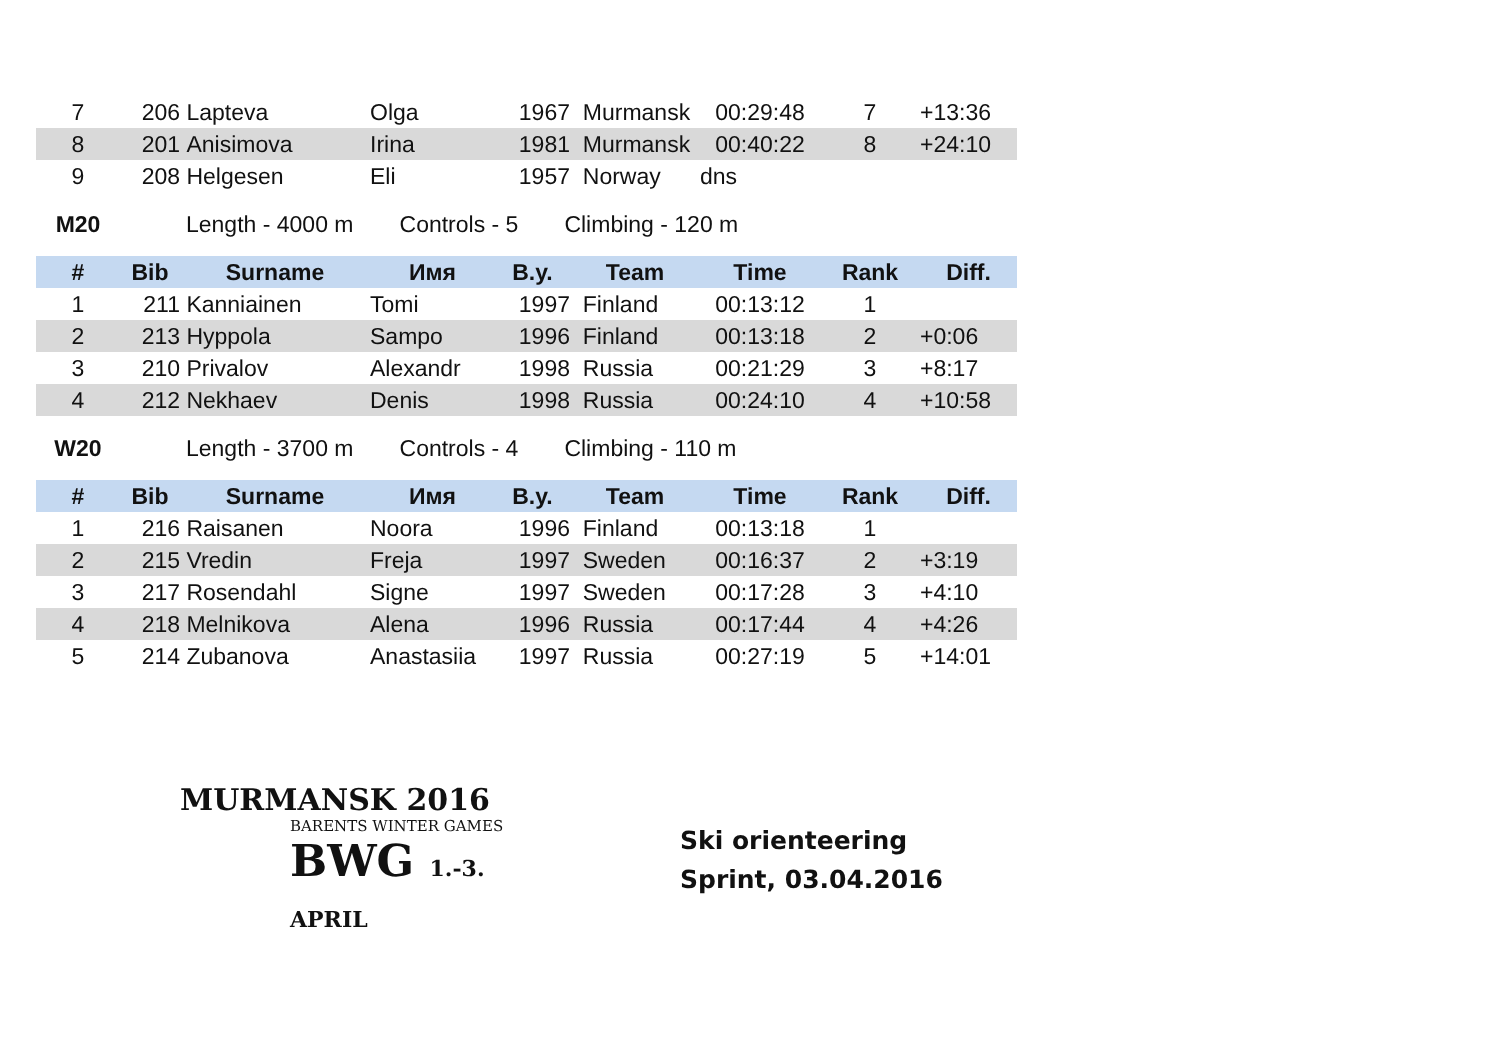| 7 | 206 | Lapteva | Olga | 1967 | Murmansk | 00:29:48 | 7 | +13:36 |
| 8 | 201 | Anisimova | Irina | 1981 | Murmansk | 00:40:22 | 8 | +24:10 |
| 9 | 208 | Helgesen | Eli | 1957 | Norway | dns | | |
M20 Length - 4000 m Controls - 5 Climbing - 120 m
| # | Bib | Surname | Имя | B.y. | Team | Time | Rank | Diff. |
| --- | --- | --- | --- | --- | --- | --- | --- | --- |
| 1 | 211 | Kanniainen | Tomi | 1997 | Finland | 00:13:12 | 1 | |
| 2 | 213 | Hyppola | Sampo | 1996 | Finland | 00:13:18 | 2 | +0:06 |
| 3 | 210 | Privalov | Alexandr | 1998 | Russia | 00:21:29 | 3 | +8:17 |
| 4 | 212 | Nekhaev | Denis | 1998 | Russia | 00:24:10 | 4 | +10:58 |
W20 Length - 3700 m Controls - 4 Climbing - 110 m
| # | Bib | Surname | Имя | B.y. | Team | Time | Rank | Diff. |
| --- | --- | --- | --- | --- | --- | --- | --- | --- |
| 1 | 216 | Raisanen | Noora | 1996 | Finland | 00:13:18 | 1 | |
| 2 | 215 | Vredin | Freja | 1997 | Sweden | 00:16:37 | 2 | +3:19 |
| 3 | 217 | Rosendahl | Signe | 1997 | Sweden | 00:17:28 | 3 | +4:10 |
| 4 | 218 | Melnikova | Alena | 1996 | Russia | 00:17:44 | 4 | +4:26 |
| 5 | 214 | Zubanova | Anastasiia | 1997 | Russia | 00:27:19 | 5 | +14:01 |
MURMANSK 2016
BARENTS WINTER GAMES
BWG 1.-3. APRIL
Ski orienteering
Sprint, 03.04.2016